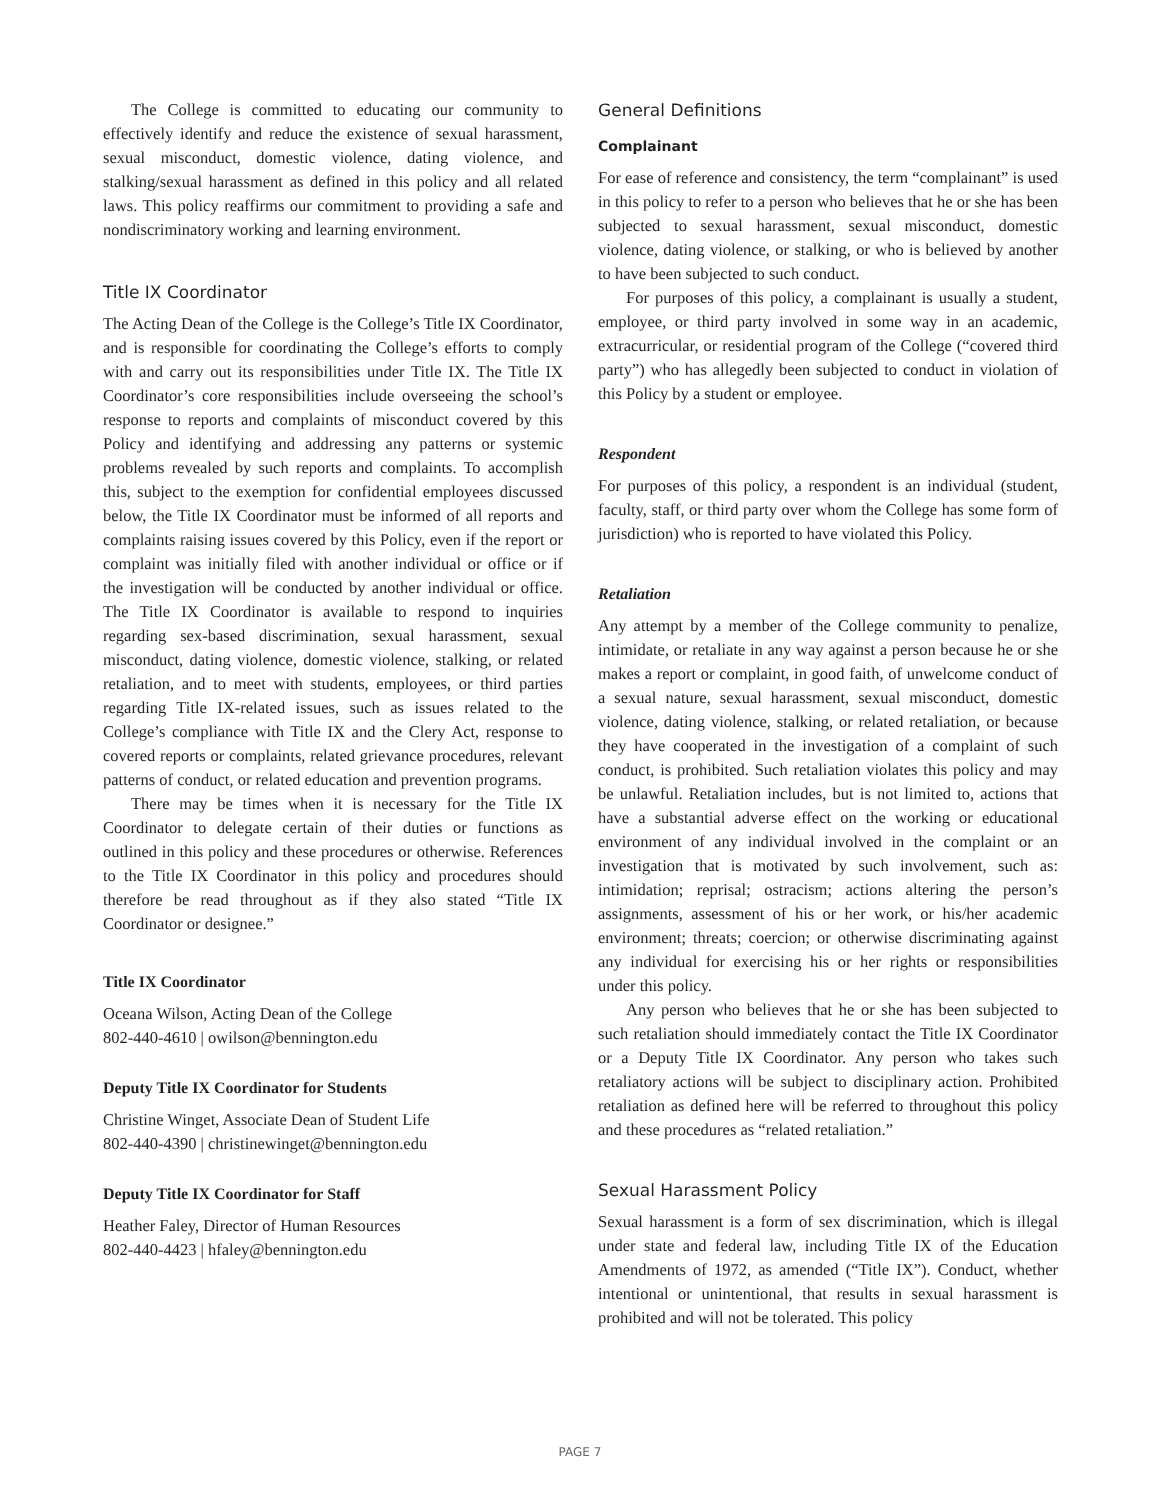The College is committed to educating our community to effectively identify and reduce the existence of sexual harassment, sexual misconduct, domestic violence, dating violence, and stalking/sexual harassment as defined in this policy and all related laws. This policy reaffirms our commitment to providing a safe and nondiscriminatory working and learning environment.
Title IX Coordinator
The Acting Dean of the College is the College’s Title IX Coordinator, and is responsible for coordinating the College’s efforts to comply with and carry out its responsibilities under Title IX. The Title IX Coordinator’s core responsibilities include overseeing the school’s response to reports and complaints of misconduct covered by this Policy and identifying and addressing any patterns or systemic problems revealed by such reports and complaints. To accomplish this, subject to the exemption for confidential employees discussed below, the Title IX Coordinator must be informed of all reports and complaints raising issues covered by this Policy, even if the report or complaint was initially filed with another individual or office or if the investigation will be conducted by another individual or office. The Title IX Coordinator is available to respond to inquiries regarding sex-based discrimination, sexual harassment, sexual misconduct, dating violence, domestic violence, stalking, or related retaliation, and to meet with students, employees, or third parties regarding Title IX-related issues, such as issues related to the College’s compliance with Title IX and the Clery Act, response to covered reports or complaints, related grievance procedures, relevant patterns of conduct, or related education and prevention programs.
There may be times when it is necessary for the Title IX Coordinator to delegate certain of their duties or functions as outlined in this policy and these procedures or otherwise. References to the Title IX Coordinator in this policy and procedures should therefore be read throughout as if they also stated “Title IX Coordinator or designee.”
Title IX Coordinator
Oceana Wilson, Acting Dean of the College
802-440-4610 | owilson@bennington.edu
Deputy Title IX Coordinator for Students
Christine Winget, Associate Dean of Student Life
802-440-4390 | christinewinget@bennington.edu
Deputy Title IX Coordinator for Staff
Heather Faley, Director of Human Resources
802-440-4423 | hfaley@bennington.edu
General Definitions
Complainant
For ease of reference and consistency, the term “complainant” is used in this policy to refer to a person who believes that he or she has been subjected to sexual harassment, sexual misconduct, domestic violence, dating violence, or stalking, or who is believed by another to have been subjected to such conduct.
For purposes of this policy, a complainant is usually a student, employee, or third party involved in some way in an academic, extracurricular, or residential program of the College (“covered third party”) who has allegedly been subjected to conduct in violation of this Policy by a student or employee.
Respondent
For purposes of this policy, a respondent is an individual (student, faculty, staff, or third party over whom the College has some form of jurisdiction) who is reported to have violated this Policy.
Retaliation
Any attempt by a member of the College community to penalize, intimidate, or retaliate in any way against a person because he or she makes a report or complaint, in good faith, of unwelcome conduct of a sexual nature, sexual harassment, sexual misconduct, domestic violence, dating violence, stalking, or related retaliation, or because they have cooperated in the investigation of a complaint of such conduct, is prohibited. Such retaliation violates this policy and may be unlawful. Retaliation includes, but is not limited to, actions that have a substantial adverse effect on the working or educational environment of any individual involved in the complaint or an investigation that is motivated by such involvement, such as: intimidation; reprisal; ostracism; actions altering the person’s assignments, assessment of his or her work, or his/her academic environment; threats; coercion; or otherwise discriminating against any individual for exercising his or her rights or responsibilities under this policy.
Any person who believes that he or she has been subjected to such retaliation should immediately contact the Title IX Coordinator or a Deputy Title IX Coordinator. Any person who takes such retaliatory actions will be subject to disciplinary action. Prohibited retaliation as defined here will be referred to throughout this policy and these procedures as “related retaliation.”
Sexual Harassment Policy
Sexual harassment is a form of sex discrimination, which is illegal under state and federal law, including Title IX of the Education Amendments of 1972, as amended (“Title IX”). Conduct, whether intentional or unintentional, that results in sexual harassment is prohibited and will not be tolerated. This policy
PAGE 7